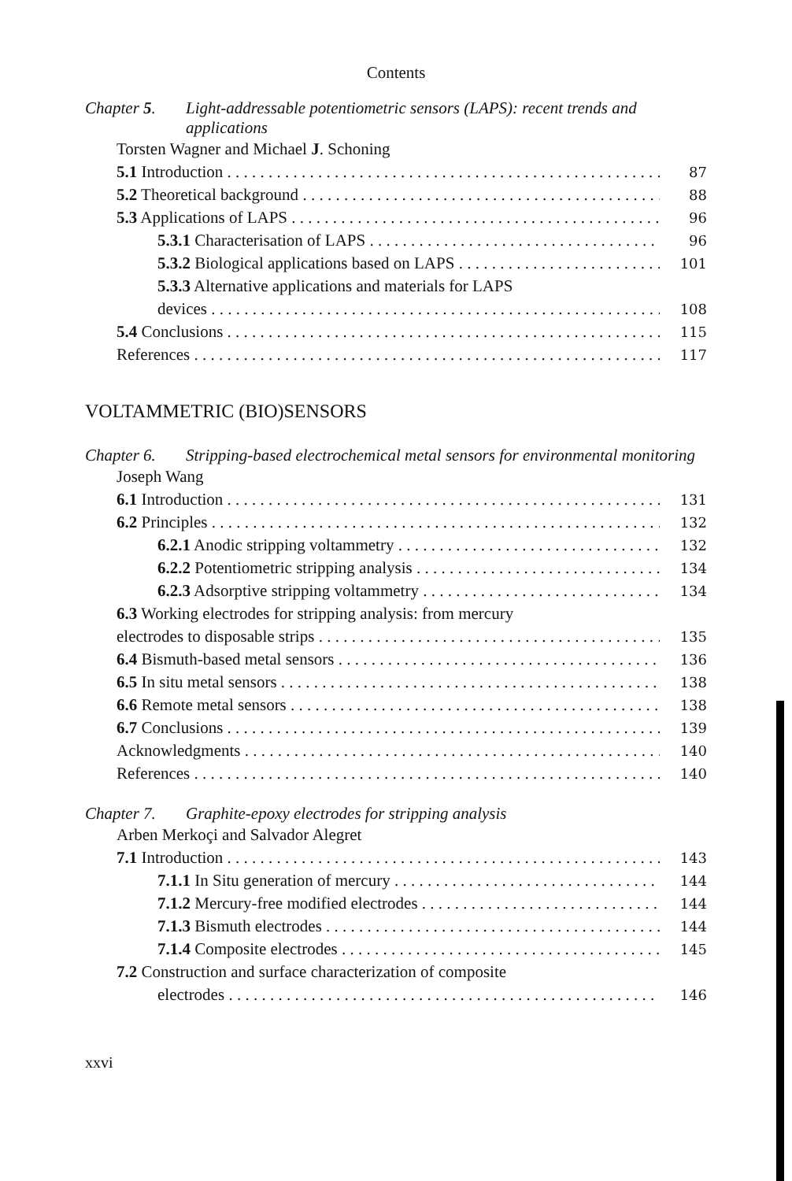Contents
Chapter 5. Light-addressable potentiometric sensors (LAPS): recent trends and applications
Torsten Wagner and Michael J. Schoning
5.1 Introduction 87
5.2 Theoretical background 88
5.3 Applications of LAPS 96
5.3.1 Characterisation of LAPS 96
5.3.2 Biological applications based on LAPS 101
5.3.3 Alternative applications and materials for LAPS
devices 108
5.4 Conclusions 115
References 117
VOLTAMMETRIC (BIO)SENSORS
Chapter 6. Stripping-based electrochemical metal sensors for environmental monitoring
Joseph Wang
6.1 Introduction 131
6.2 Principles 132
6.2.1 Anodic stripping voltammetry 132
6.2.2 Potentiometric stripping analysis 134
6.2.3 Adsorptive stripping voltammetry 134
6.3 Working electrodes for stripping analysis: from mercury
electrodes to disposable strips 135
6.4 Bismuth-based metal sensors 136
6.5 In situ metal sensors 138
6.6 Remote metal sensors 138
6.7 Conclusions 139
Acknowledgments 140
References 140
Chapter 7. Graphite-epoxy electrodes for stripping analysis
Arben Merkoçi and Salvador Alegret
7.1 Introduction 143
7.1.1 In Situ generation of mercury 144
7.1.2 Mercury-free modified electrodes 144
7.1.3 Bismuth electrodes 144
7.1.4 Composite electrodes 145
7.2 Construction and surface characterization of composite
electrodes 146
xxvi